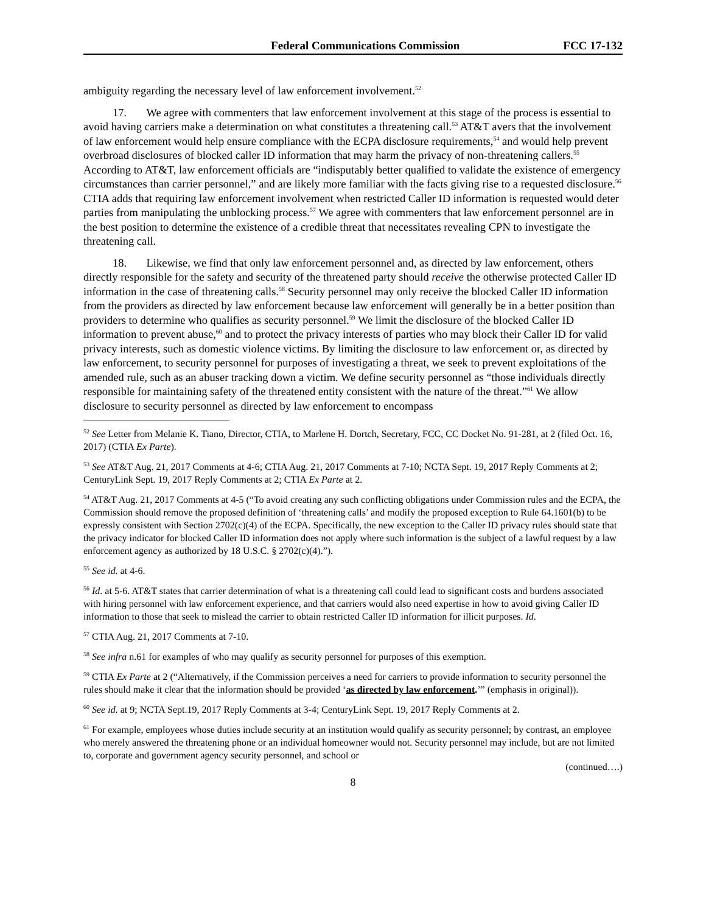Federal Communications Commission FCC 17-132
ambiguity regarding the necessary level of law enforcement involvement.<sup>52</sup>
17. We agree with commenters that law enforcement involvement at this stage of the process is essential to avoid having carriers make a determination on what constitutes a threatening call.<sup>53</sup> AT&T avers that the involvement of law enforcement would help ensure compliance with the ECPA disclosure requirements,<sup>54</sup> and would help prevent overbroad disclosures of blocked caller ID information that may harm the privacy of non-threatening callers.<sup>55</sup> According to AT&T, law enforcement officials are “indisputably better qualified to validate the existence of emergency circumstances than carrier personnel,” and are likely more familiar with the facts giving rise to a requested disclosure.<sup>56</sup> CTIA adds that requiring law enforcement involvement when restricted Caller ID information is requested would deter parties from manipulating the unblocking process.<sup>57</sup> We agree with commenters that law enforcement personnel are in the best position to determine the existence of a credible threat that necessitates revealing CPN to investigate the threatening call.
18. Likewise, we find that only law enforcement personnel and, as directed by law enforcement, others directly responsible for the safety and security of the threatened party should receive the otherwise protected Caller ID information in the case of threatening calls.<sup>58</sup> Security personnel may only receive the blocked Caller ID information from the providers as directed by law enforcement because law enforcement will generally be in a better position than providers to determine who qualifies as security personnel.<sup>59</sup> We limit the disclosure of the blocked Caller ID information to prevent abuse,<sup>60</sup> and to protect the privacy interests of parties who may block their Caller ID for valid privacy interests, such as domestic violence victims. By limiting the disclosure to law enforcement or, as directed by law enforcement, to security personnel for purposes of investigating a threat, we seek to prevent exploitations of the amended rule, such as an abuser tracking down a victim. We define security personnel as “those individuals directly responsible for maintaining safety of the threatened entity consistent with the nature of the threat.”<sup>61</sup> We allow disclosure to security personnel as directed by law enforcement to encompass
<sup>52</sup> See Letter from Melanie K. Tiano, Director, CTIA, to Marlene H. Dortch, Secretary, FCC, CC Docket No. 91-281, at 2 (filed Oct. 16, 2017) (CTIA Ex Parte).
<sup>53</sup> See AT&T Aug. 21, 2017 Comments at 4-6; CTIA Aug. 21, 2017 Comments at 7-10; NCTA Sept. 19, 2017 Reply Comments at 2; CenturyLink Sept. 19, 2017 Reply Comments at 2; CTIA Ex Parte at 2.
<sup>54</sup> AT&T Aug. 21, 2017 Comments at 4-5 (“To avoid creating any such conflicting obligations under Commission rules and the ECPA, the Commission should remove the proposed definition of ‘threatening calls’ and modify the proposed exception to Rule 64.1601(b) to be expressly consistent with Section 2702(c)(4) of the ECPA. Specifically, the new exception to the Caller ID privacy rules should state that the privacy indicator for blocked Caller ID information does not apply where such information is the subject of a lawful request by a law enforcement agency as authorized by 18 U.S.C. § 2702(c)(4).”).
<sup>55</sup> See id. at 4-6.
<sup>56</sup> Id. at 5-6. AT&T states that carrier determination of what is a threatening call could lead to significant costs and burdens associated with hiring personnel with law enforcement experience, and that carriers would also need expertise in how to avoid giving Caller ID information to those that seek to mislead the carrier to obtain restricted Caller ID information for illicit purposes. Id.
<sup>57</sup> CTIA Aug. 21, 2017 Comments at 7-10.
<sup>58</sup> See infra n.61 for examples of who may qualify as security personnel for purposes of this exemption.
<sup>59</sup> CTIA Ex Parte at 2 (“Alternatively, if the Commission perceives a need for carriers to provide information to security personnel the rules should make it clear that the information should be provided ‘as directed by law enforcement.’” (emphasis in original)).
<sup>60</sup> See id. at 9; NCTA Sept.19, 2017 Reply Comments at 3-4; CenturyLink Sept. 19, 2017 Reply Comments at 2.
<sup>61</sup> For example, employees whose duties include security at an institution would qualify as security personnel; by contrast, an employee who merely answered the threatening phone or an individual homeowner would not. Security personnel may include, but are not limited to, corporate and government agency security personnel, and school or
(continued….)
8